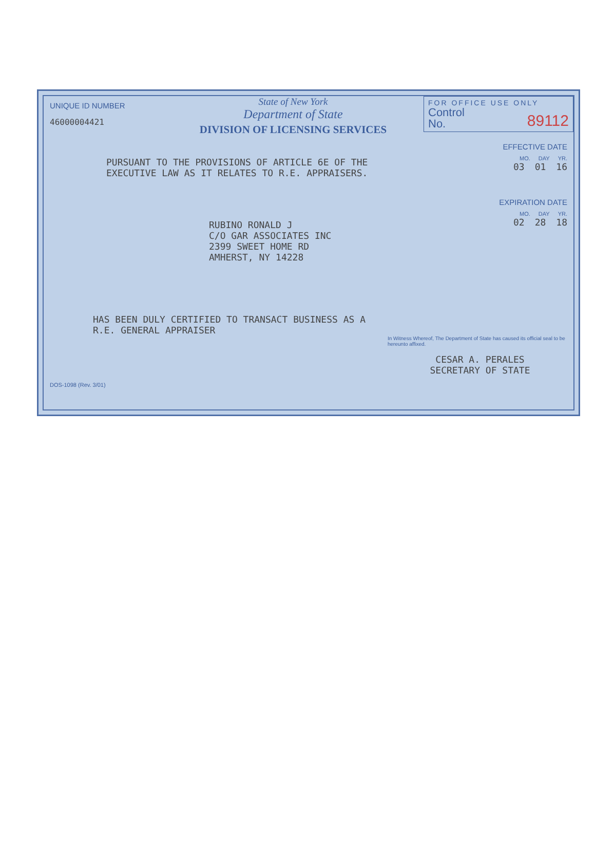UNIQUE ID NUMBER
46000004421
State of New York
Department of State
DIVISION OF LICENSING SERVICES
PURSUANT TO THE PROVISIONS OF ARTICLE 6E OF THE
EXECUTIVE LAW AS IT RELATES TO R.E. APPRAISERS.
RUBINO RONALD J
C/O GAR ASSOCIATES INC
2399 SWEET HOME RD
AMHERST, NY 14228
HAS BEEN DULY CERTIFIED TO TRANSACT BUSINESS AS A
R.E. GENERAL APPRAISER
DOS-1098 (Rev. 3/01)
FOR OFFICE USE ONLY
Control
No. 89112
EFFECTIVE DATE
MO. DAY YR.
03 01 16
EXPIRATION DATE
MO. DAY YR.
02 28 18
In Witness Whereof, The Department of State has caused its official seal to be hereunto affixed.
CESAR A. PERALES
SECRETARY OF STATE